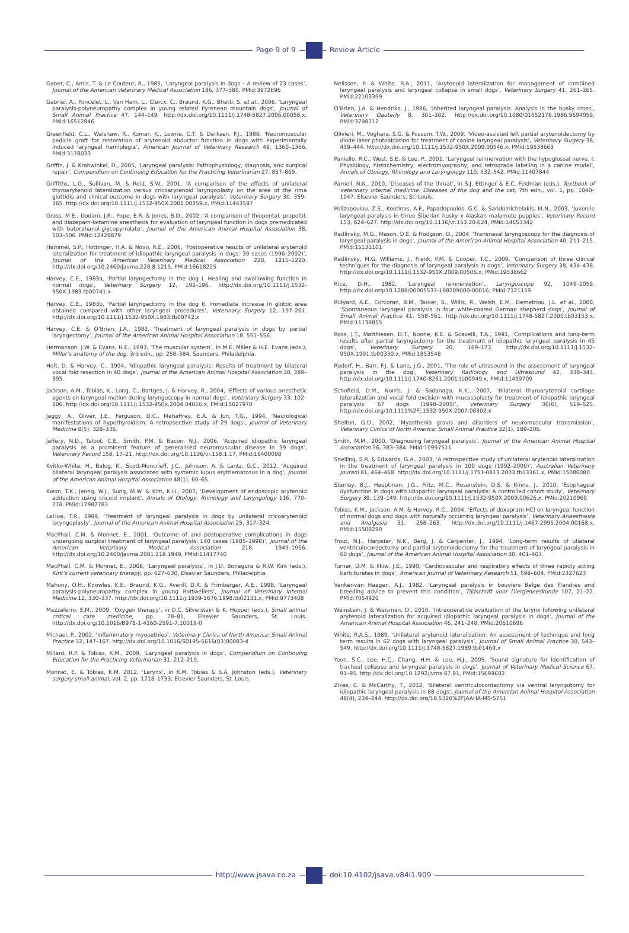Page 9 of 9 Review Article
Gaber, C., Amis, T. & Le Couteur, R., 1985, ‘Laryngeal paralysis in dogs – A review of 23 cases’, Journal of the American Veterinary Medical Association 186, 377–380. PMid:3972696
Gabriel, A., Poncelet, L., Van Ham, L., Clercx, C., Braund, K.G., Bhatti, S. et al., 2006, ‘Laryngeal paralysis-polyneuropathy complex in young related Pyrenean mountain dogs’, Journal of Small Animal Practice 47, 144–149. http://dx.doi.org/10.1111/j.1748-5827.2006.00058.x, PMid:16512846
Greenfield, C.L., Walshaw, R., Kumar, K., Lowrie, C.T. & Derksen, F.J., 1988, ‘Neuromuscular pedicle graft for restoration of arytenoid abductor function in dogs with experimentally induced laryngeal hemiplegia’, American Journal of Veterinary Research 49, 1360–1366. PMid:3178033
Griffin, J. & Krahwinkel, D., 2005, ‘Laryngeal paralysis: Pathophysiology, diagnosis, and surgical repair’, Compendium on Continuing Education for the Practicing Veterinarian 27, 857–869.
Griffiths, L.G., Sullivan, M. & Reid, S.W., 2001, ‘A comparison of the effects of unilateral thyroarytenoid lateralization versus cricoarytenoid laryngoplasty on the area of the rima glottidis and clinical outcome in dogs with laryngeal paralysis’, Veterinary Surgery 30, 359–365. http://dx.doi.org/10.1111/j.1532-950X.2001.00359.x, PMid:11443597
Gross, M.E., Dodam, J.R., Pope, E.R. & Jones, B.D., 2002, ‘A comparison of thiopental, propofol, and diazepam-ketamine anesthesia for evaluation of laryngeal function in dogs premedicated with butorphanol-glycopyrrolate’, Journal of the American Animal Hospital Association 38, 503–506. PMid:12428879
Hammel, S.P., Hottinger, H.A. & Novo, R.E., 2006, ‘Postoperative results of unilateral arytenoid lateralization for treatment of idiopathic laryngeal paralysis in dogs: 39 cases (1996–2002)’, Journal of the American Veterinary Medical Association 228, 1215–1220. http://dx.doi.org/10.2460/javma.228.8.1215, PMid:16618225
Harvey, C.E., 1983a, ‘Partial laryngectomy in the dog I. Healing and swallowing function in normal dogs’, Veterinary Surgery 12, 192–196. http://dx.doi.org/10.1111/j.1532-950X.1983.tb00741.x
Harvey, C.E., 1983b, ‘Partial laryngectomy in the dog II. Immediate increase in glottic area obtained compared with other laryngeal procedures’, Veterinary Surgery 12, 197–201. http://dx.doi.org/10.1111/j.1532-950X.1983.tb00742.x
Harvey, C.E. & O’Brien, J.A., 1982, ‘Treatment of laryngeal paralysis in dogs by partial laryngectomy’, Journal of the American Animal Hospital Association 18, 551–556.
Hermanson, J.W. & Evans, H.E., 1993, ‘The muscular system’, in M.E. Miller & H.E. Evans (eds.), Miller’s anatomy of the dog, 3rd edn., pp. 258–384, Saunders, Philadelphia.
Holt, D. & Harvey, C., 1994, ‘Idiopathic laryngeal paralysis: Results of treatment by bilateral vocal fold resection in 40 dogs’, Journal of the American Animal Hospital Association 30, 389–395.
Jackson, A.M., Tobias, K., Long, C., Bartges, J. & Harvey, R., 2004, ‘Effects of various anesthetic agents on laryngeal motion during laryngoscopy in normal dogs’, Veterinary Surgery 33, 102–106. http://dx.doi.org/10.1111/j.1532-950x.2004.04016.x, PMid:15027970
Jaggy, A., Oliver, J.E., Ferguson, D.C., Mahaffrey, E.A. & Jun, T.G., 1994, ‘Neurological manifestations of hypothyroidism: A retropsective study of 29 dogs’, Journal of Veterinary Medicine 8(5), 328–336.
Jeffery, N.D., Talbot, C.E., Smith, P.M. & Bacon, N.J., 2006, ‘Acquired idiopathic laryngeal paralysis as a prominent feature of generalised neuromuscular disease in 39 dogs’, Veterinary Record 158, 17–21. http://dx.doi.org/10.1136/vr.158.1.17, PMid:16400098
Kvitko-White, H., Balog, K., Scott-Moncrieff, J.C., Johnson, A. & Lantz, G.C., 2012, ‘Acquired bilateral laryngeal paralysis associated with systemic lupus erythematosus in a dog’, Journal of the American Animal Hospital Association 48(1), 60–65.
Kwon, T.K., Jeong, W.J., Sung, M.W. & Kim, K.H., 2007, ‘Development of endoscopic arytenoid adduction using cricoid implant’, Annals of Otology, Rhinology and Laryngology 116, 770–778. PMid:17987783
LaHue, T.R., 1989, ‘Treatment of laryngeal paralysis in dogs by unilateral cricoarytenoid laryngoplasty’, Journal of the American Animal Hospital Association 25, 317–324.
MacPhail, C.M. & Monnet, E., 2001, ‘Outcome of and postoperative complications in dogs undergoing surgical treatment of laryngeal paralysis: 140 cases (1985–1998)’, Journal of the American Veterinary Medical Association 218, 1949–1956. http://dx.doi.org/10.2460/javma.2001.218.1949, PMid:11417740
MacPhail, C.M. & Monnet, E., 2008, ‘Laryngeal paralysis’, in J.D. Bonagura & R.W. Kirk (eds.), Kirk’s current veterinary therapy, pp. 627–630, Elsevier Saunders, Philadelphia.
Mahony, O.H., Knowles, K.E., Braund, K.G., Averill, D.R. & Frimberger, A.E., 1998, ‘Laryngeal paralysis-polyneuropathy complex in young Rottweilers’, Journal of Veterinary Internal Medicine 12, 330–337. http://dx.doi.org/10.1111/j.1939-1676.1998.tb02131.x, PMid:9773408
Mazzaferro, E.M., 2009, ‘Oxygen therapy’, in D.C. Silverstein & K. Hopper (eds.), Small animal critical care medicine, pp. 78–81, Elsevier Saunders, St. Louis. http://dx.doi.org/10.1016/B978-1-4160-2591-7.10019-0
Michael, P., 2002, ‘Inflammatory myopathies’, Veterinary Clinics of North America: Small Animal Practice 32, 147–167. http://dx.doi.org/10.1016/S0195-5616(03)00083-4
Millard, R.P. & Tobias, K.M., 2009, ‘Laryngeal paralysis in dogs’, Compendium on Continuing Education for the Practicing Veterinarian 31, 212–219.
Monnet, E. & Tobias, K.M. 2012, ‘Larynx’, in K.M. Tobias & S.A. Johnston (eds.), Veterinary surgery small animal, vol. 2, pp. 1718–1733, Elsevier Saunders, St. Louis.
Nelissen, P. & White, R.A., 2011, ‘Arytenoid lateralization for management of combined laryngeal paralysis and laryngeal collapse in small dogs’, Veterinary Surgery 41, 261–265. PMid:22103399
O’Brien, J.A. & Hendriks, J., 1986, ‘Inherited laryngeal paralysis. Analysis in the husky cross’, Veterinary Qauterly 8, 301–302. http://dx.doi.org/10.1080/01652176.1986.9694059, PMid:3798712
Olivieri, M., Voghera, S.G. & Fossum, T.W., 2009, ‘Video-assisted left partial arytenoidectomy by diode laser photoablation for treatment of canine laryngeal paralysis’, Veterinary Surgery 38, 439–444. http://dx.doi.org/10.1111/j.1532-950X.2009.00546.x, PMid:19538663
Paniello, R.C., West, S.E. & Lee, P., 2001, ‘Laryngeal reinnervation with the hypoglossal nerve. I. Physiology, histochemistry, electromyography, and retrograde labeling in a canine model’, Annals of Otology, Rhinology and Laryngology 110, 532–542. PMid:11407844
Parnell, N.K., 2010, ‘Diseases of the throat’, in S.J. Ettinger & E.C. Feldman (eds.), Textbook of veterinary internal medicine: Diseases of the dog and the cat, 7th edn., vol. 1, pp. 1040–1047, Elsevier Saunders, St. Louis.
Polizopoulou, Z.S., Koutinas, A.F., Papadopoulos, G.C. & Saridomichelakis, M.N., 2003, ‘Juvenile laryngeal paralysis in three Siberian husky x Alaskan malamute puppies’, Veterinary Record 153, 624–627. http://dx.doi.org/10.1136/vr.153.20.624, PMid:14653342
Radlinsky, M.G., Mason, D.E. & Hodgson, D., 2004, ‘Transnasal laryngoscopy for the diagnosis of laryngeal paralysis in dogs’, Journal of the American Animal Hospital Association 40, 211–215. PMid:15131101
Radlinsky, M.G, Williams, J., Frank, P.M. & Cooper, T.C., 2009, ‘Comparison of three clinical techniques for the diagnosis of laryngeal paralysis in dogs’, Veterinary Surgery 38, 434–438. http://dx.doi.org/10.1111/j.1532-950X.2009.00506.x, PMid:19538662
Rice, D.H., 1982, ‘Laryngeal reinnervation’, Laryngoscope 92, 1049–1059. http://dx.doi.org/10.1288/00005537-198209000-00016, PMid:7121159
Ridyard, A.E., Corcoran, B.M., Tasker, S., Willis, R., Welsh, E.M., Demetriou, J.L. et al., 2000, ‘Spontaneous laryngeal paralysis in four white-coated German shepherd dogs’, Journal of Small Animal Practice 41, 558–561. http://dx.doi.org/10.1111/j.1748-5827.2000.tb03153.x, PMid:11138855
Ross, J.T., Matthiesen, D.T., Noone, K.E. & Scavelli, T.A., 1991, ‘Complications and long-term results after partial laryngectomy for the treatment of idiopathic laryngeal paralysis in 45 dogs’, Veterinary Surgery 20, 169–173. http://dx.doi.org/10.1111/j.1532-950X.1991.tb00330.x, PMid:1853548
Rudorf, H., Barr, F.J. & Lane, J.G., 2001, ‘The role of ultrasound in the assessment of laryngeal paralysis in the dog’, Veterinary Radiology and Ultrasound 42, 338–343. http://dx.doi.org/10.1111/j.1740-8261.2001.tb00949.x, PMid:11499709
Schofield, D.M., Norris, J. & Sadanaga, K.K., 2007, ‘Bilateral thyroarytenoid cartilage lateralization and vocal fold excision with mucosoplasty for treatment of idiopathic laryngeal paralysis: 67 dogs (1998–2005)’, Veterinary Surgery 36(6), 519–525. http://dx.doi.org/10.1111%2Fj.1532-950X.2007.00302.x
Shelton, G.D., 2002, ‘Myasthenia gravis and disorders of neuromuscular transmission’, Veterinary Clinics of North America: Small Animal Practice 32(1), 189–206.
Smith, M.M., 2000, ‘Diagnosing laryngeal paralysis’, Journal of the American Animal Hospital Association 36, 383–384. PMid:10997511
Snelling, S.R. & Edwards, G.A., 2003, ‘A retrospective study of unilateral arytenoid lateralisation in the treatment of laryngeal paralysis in 100 dogs (1992–2000)’, Australian Veterinary Jouranl 81, 464–468. http://dx.doi.org/10.1111/j.1751-0813.2003.tb13361.x, PMid:15086080
Stanley, B.J., Hauptman, J.G., Fritz, M.C., Rosenstein, D.S. & Kinns, J., 2010, ‘Esophageal dysfunction in dogs with idiopathic laryngeal paralysis: A controlled cohort study’, Veterinary Surgery 39, 139–149. http://dx.doi.org/10.1111/j.1532-950X.2009.00626.x, PMid:20210960
Tobias, K.M., Jackson, A.M. & Harvey, R.C., 2004, ‘Effects of doxapram HCl on laryngeal function of normal dogs and dogs with naturally occurring laryngeal paralysis’, Veterinary Anaesthesia and Analgesia 31, 258–263. http://dx.doi.org/10.1111/j.1467-2995.2004.00168.x, PMid:15509290
Trout, N.J., Harpster, N.K., Berg, J. & Carpenter, J., 1994, ‘Long-term results of uliateral ventriculocordectomy and partial arytenoidectomy for the treatment of laryngeal paralysis in 60 dogs’, Journal of the American Animal Hospital Association 30, 401–407.
Turner, D.M. & Ilkiw, J.E., 1990, ‘Cardiovascular and respiratory effects of three rapidly acting barbiturates in dogs’, American Journal of Veterinary Research 51, 598–604. PMid:2327623
Venker-van Haagen, A.J., 1982, ‘Laryngeal paralysis in bouviers Belge des Flandres and breeding advice to prevent this condition’, Tijdschrift voor Diergeneeskunde 107, 21–22. PMid:7054920
Weinstein, J. & Weisman, D., 2010, ‘Intraoperative evaluation of the larynx following unilateral arytenoid lateralization for acquired idiopathic laryngeal paralysis in dogs’, Journal of the American Animal Hospital Association 46, 241–248. PMid:20610696
White, R.A.S., 1989, ‘Unilateral arytenoid lateralisation: An assessment of technique and long term results in 62 dogs with laryngeal paralysis’, Journal of Small Animal Practice 30, 543–549. http://dx.doi.org/10.1111/j.1748-5827.1989.tb01469.x
Yeon, S.C., Lee, H.C., Chang, H.H. & Lee, H.J., 2005, ‘Sound signature for identification of tracheal collapse and laryngeal paralysis in dogs’, Journal of Veterinary Medical Science 67, 91–95. http://dx.doi.org/10.1292/jvms.67.91, PMid:15699602
Zikes, C. & McCarthy, T., 2012, ‘Bilateral ventriculocordectomy via ventral laryngotomy for idiopathic laryngeal paralysis in 88 dogs’, Journal of the Amercian Animal Hospital Association 48(4), 234–244. http://dx.doi.org/10.5326%2FJAAHA-MS-5751
http://www.jsava.co.za doi:10.4102/jsava.v84i1.909